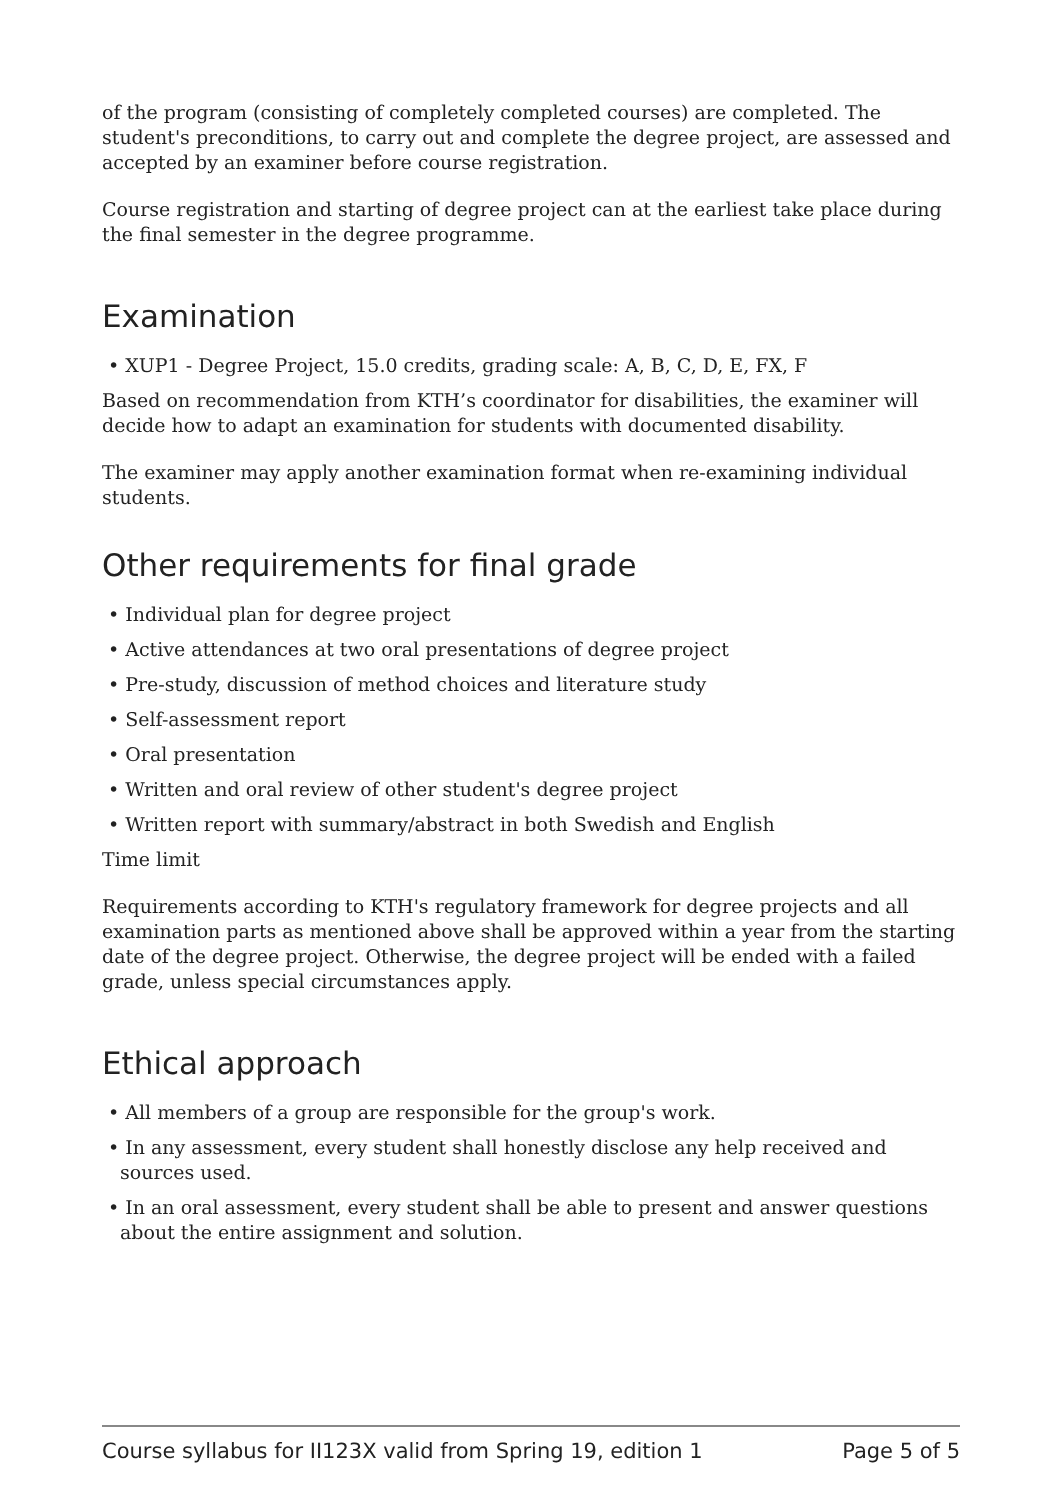of the program (consisting of completely completed courses) are completed. The student's preconditions, to carry out and complete the degree project, are assessed and accepted by an examiner before course registration.
Course registration and starting of degree project can at the earliest take place during the final semester in the degree programme.
Examination
• XUP1 - Degree Project, 15.0 credits, grading scale: A, B, C, D, E, FX, F
Based on recommendation from KTH’s coordinator for disabilities, the examiner will decide how to adapt an examination for students with documented disability.
The examiner may apply another examination format when re-examining individual students.
Other requirements for final grade
• Individual plan for degree project
• Active attendances at two oral presentations of degree project
• Pre-study, discussion of method choices and literature study
• Self-assessment report
• Oral presentation
• Written and oral review of other student's degree project
• Written report with summary/abstract in both Swedish and English
Time limit
Requirements according to KTH's regulatory framework for degree projects and all examination parts as mentioned above shall be approved within a year from the starting date of the degree project. Otherwise, the degree project will be ended with a failed grade, unless special circumstances apply.
Ethical approach
• All members of a group are responsible for the group's work.
• In any assessment, every student shall honestly disclose any help received and sources used.
• In an oral assessment, every student shall be able to present and answer questions about the entire assignment and solution.
Course syllabus for II123X valid from Spring 19, edition 1 Page 5 of 5